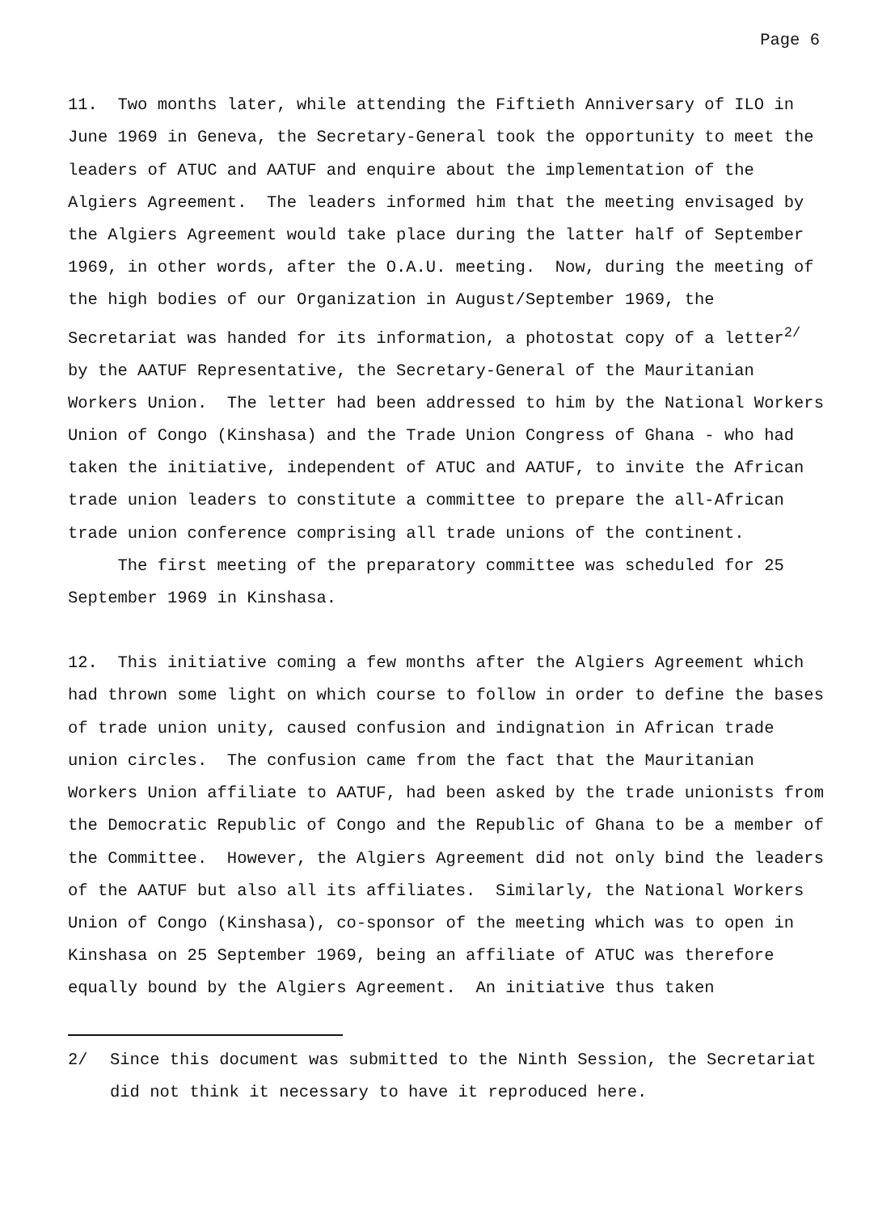Page 6
11. Two months later, while attending the Fiftieth Anniversary of ILO in June 1969 in Geneva, the Secretary-General took the opportunity to meet the leaders of ATUC and AATUF and enquire about the implementation of the Algiers Agreement. The leaders informed him that the meeting envisaged by the Algiers Agreement would take place during the latter half of September 1969, in other words, after the O.A.U. meeting. Now, during the meeting of the high bodies of our Organization in August/September 1969, the Secretariat was handed for its information, a photostat copy of a letter<sup>2/</sup> by the AATUF Representative, the Secretary-General of the Mauritanian Workers Union. The letter had been addressed to him by the National Workers Union of Congo (Kinshasa) and the Trade Union Congress of Ghana - who had taken the initiative, independent of ATUC and AATUF, to invite the African trade union leaders to constitute a committee to prepare the all-African trade union conference comprising all trade unions of the continent.
The first meeting of the preparatory committee was scheduled for 25 September 1969 in Kinshasa.
12. This initiative coming a few months after the Algiers Agreement which had thrown some light on which course to follow in order to define the bases of trade union unity, caused confusion and indignation in African trade union circles. The confusion came from the fact that the Mauritanian Workers Union affiliate to AATUF, had been asked by the trade unionists from the Democratic Republic of Congo and the Republic of Ghana to be a member of the Committee. However, the Algiers Agreement did not only bind the leaders of the AATUF but also all its affiliates. Similarly, the National Workers Union of Congo (Kinshasa), co-sponsor of the meeting which was to open in Kinshasa on 25 September 1969, being an affiliate of ATUC was therefore equally bound by the Algiers Agreement. An initiative thus taken
2/ Since this document was submitted to the Ninth Session, the Secretariat did not think it necessary to have it reproduced here.